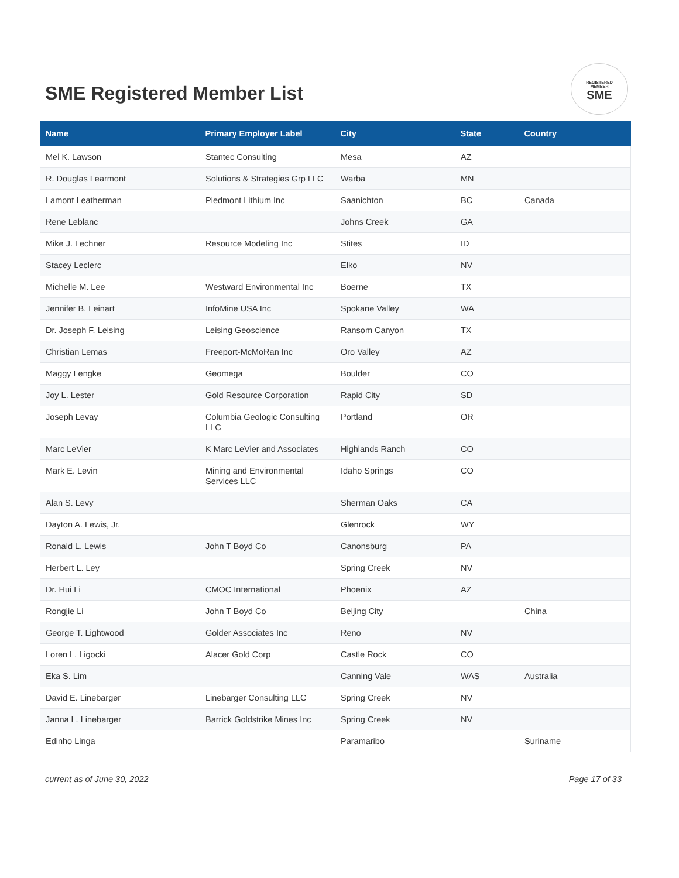SME Registered Member List
REGISTERED
MEMBER
SME
| Name | Primary Employer Label | City | State | Country |
| --- | --- | --- | --- | --- |
| Mel K. Lawson | Stantec Consulting | Mesa | AZ | |
| R. Douglas Learmont | Solutions & Strategies Grp LLC | Warba | MN | |
| Lamont Leatherman | Piedmont Lithium Inc | Saanichton | BC | Canada |
| Rene Leblanc | | Johns Creek | GA | |
| Mike J. Lechner | Resource Modeling Inc | Stites | ID | |
| Stacey Leclerc | | Elko | NV | |
| Michelle M. Lee | Westward Environmental Inc | Boerne | TX | |
| Jennifer B. Leinart | InfoMine USA Inc | Spokane Valley | WA | |
| Dr. Joseph F. Leising | Leising Geoscience | Ransom Canyon | TX | |
| Christian Lemas | Freeport-McMoRan Inc | Oro Valley | AZ | |
| Maggy Lengke | Geomega | Boulder | CO | |
| Joy L. Lester | Gold Resource Corporation | Rapid City | SD | |
| Joseph Levay | Columbia Geologic Consulting LLC | Portland | OR | |
| Marc LeVier | K Marc LeVier and Associates | Highlands Ranch | CO | |
| Mark E. Levin | Mining and Environmental Services LLC | Idaho Springs | CO | |
| Alan S. Levy | | Sherman Oaks | CA | |
| Dayton A. Lewis, Jr. | | Glenrock | WY | |
| Ronald L. Lewis | John T Boyd Co | Canonsburg | PA | |
| Herbert L. Ley | | Spring Creek | NV | |
| Dr. Hui Li | CMOC International | Phoenix | AZ | |
| Rongjie Li | John T Boyd Co | Beijing City | | China |
| George T. Lightwood | Golder Associates Inc | Reno | NV | |
| Loren L. Ligocki | Alacer Gold Corp | Castle Rock | CO | |
| Eka S. Lim | | Canning Vale | WAS | Australia |
| David E. Linebarger | Linebarger Consulting LLC | Spring Creek | NV | |
| Janna L. Linebarger | Barrick Goldstrike Mines Inc | Spring Creek | NV | |
| Edinho Linga | | Paramaribo | | Suriname |
current as of June 30, 2022 Page 17 of 33